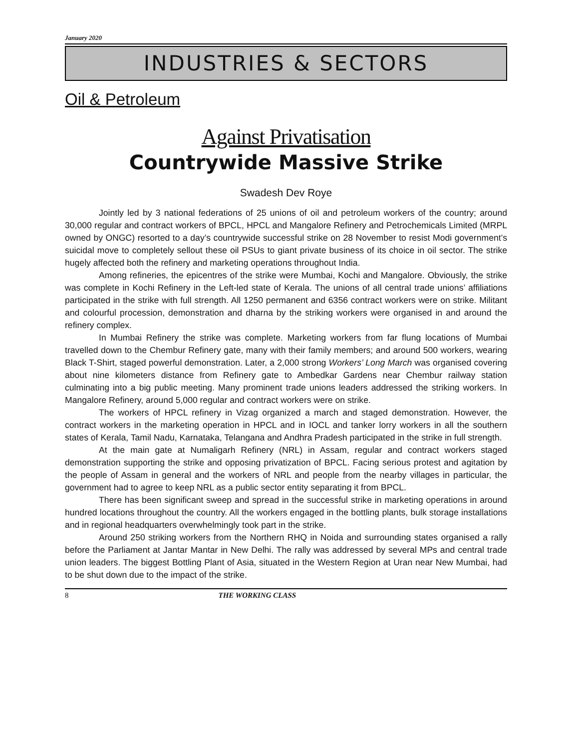January 2020
INDUSTRIES & SECTORS
Oil & Petroleum
Against Privatisation
Countrywide Massive Strike
Swadesh Dev Roye
Jointly led by 3 national federations of 25 unions of oil and petroleum workers of the country; around 30,000 regular and contract workers of BPCL, HPCL and Mangalore Refinery and Petrochemicals Limited (MRPL owned by ONGC) resorted to a day’s countrywide successful strike on 28 November to resist Modi government’s suicidal move to completely sellout these oil PSUs to giant private business of its choice in oil sector. The strike hugely affected both the refinery and marketing operations throughout India.
Among refineries, the epicentres of the strike were Mumbai, Kochi and Mangalore. Obviously, the strike was complete in Kochi Refinery in the Left-led state of Kerala. The unions of all central trade unions’ affiliations participated in the strike with full strength. All 1250 permanent and 6356 contract workers were on strike. Militant and colourful procession, demonstration and dharna by the striking workers were organised in and around the refinery complex.
In Mumbai Refinery the strike was complete. Marketing workers from far flung locations of Mumbai travelled down to the Chembur Refinery gate, many with their family members; and around 500 workers, wearing Black T-Shirt, staged powerful demonstration. Later, a 2,000 strong Workers’ Long March was organised covering about nine kilometers distance from Refinery gate to Ambedkar Gardens near Chembur railway station culminating into a big public meeting. Many prominent trade unions leaders addressed the striking workers. In Mangalore Refinery, around 5,000 regular and contract workers were on strike.
The workers of HPCL refinery in Vizag organized a march and staged demonstration. However, the contract workers in the marketing operation in HPCL and in IOCL and tanker lorry workers in all the southern states of Kerala, Tamil Nadu, Karnataka, Telangana and Andhra Pradesh participated in the strike in full strength.
At the main gate at Numaligarh Refinery (NRL) in Assam, regular and contract workers staged demonstration supporting the strike and opposing privatization of BPCL. Facing serious protest and agitation by the people of Assam in general and the workers of NRL and people from the nearby villages in particular, the government had to agree to keep NRL as a public sector entity separating it from BPCL.
There has been significant sweep and spread in the successful strike in marketing operations in around hundred locations throughout the country. All the workers engaged in the bottling plants, bulk storage installations and in regional headquarters overwhelmingly took part in the strike.
Around 250 striking workers from the Northern RHQ in Noida and surrounding states organised a rally before the Parliament at Jantar Mantar in New Delhi. The rally was addressed by several MPs and central trade union leaders. The biggest Bottling Plant of Asia, situated in the Western Region at Uran near New Mumbai, had to be shut down due to the impact of the strike.
8 THE WORKING CLASS